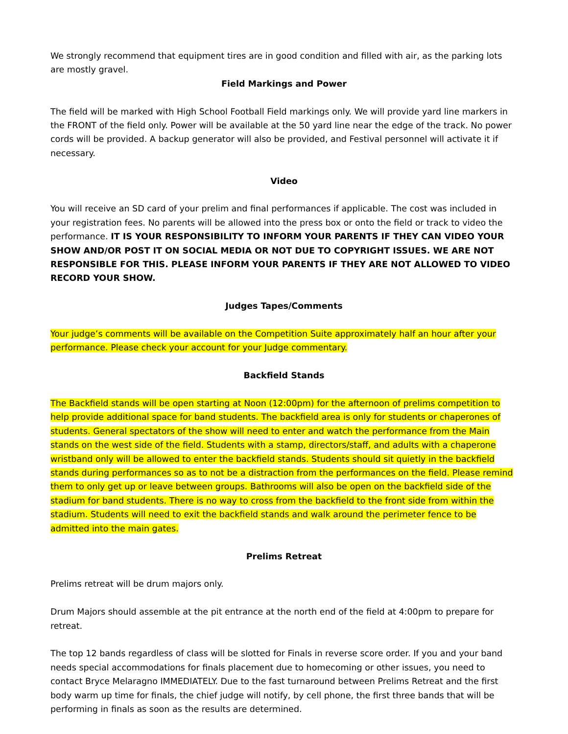We strongly recommend that equipment tires are in good condition and filled with air, as the parking lots are mostly gravel.
Field Markings and Power
The field will be marked with High School Football Field markings only. We will provide yard line markers in the FRONT of the field only. Power will be available at the 50 yard line near the edge of the track. No power cords will be provided. A backup generator will also be provided, and Festival personnel will activate it if necessary.
Video
You will receive an SD card of your prelim and final performances if applicable. The cost was included in your registration fees. No parents will be allowed into the press box or onto the field or track to video the performance. IT IS YOUR RESPONSIBILITY TO INFORM YOUR PARENTS IF THEY CAN VIDEO YOUR SHOW AND/OR POST IT ON SOCIAL MEDIA OR NOT DUE TO COPYRIGHT ISSUES. WE ARE NOT RESPONSIBLE FOR THIS. PLEASE INFORM YOUR PARENTS IF THEY ARE NOT ALLOWED TO VIDEO RECORD YOUR SHOW.
Judges Tapes/Comments
Your judge’s comments will be available on the Competition Suite approximately half an hour after your performance. Please check your account for your Judge commentary.
Backfield Stands
The Backfield stands will be open starting at Noon (12:00pm) for the afternoon of prelims competition to help provide additional space for band students. The backfield area is only for students or chaperones of students. General spectators of the show will need to enter and watch the performance from the Main stands on the west side of the field. Students with a stamp, directors/staff, and adults with a chaperone wristband only will be allowed to enter the backfield stands. Students should sit quietly in the backfield stands during performances so as to not be a distraction from the performances on the field. Please remind them to only get up or leave between groups. Bathrooms will also be open on the backfield side of the stadium for band students. There is no way to cross from the backfield to the front side from within the stadium. Students will need to exit the backfield stands and walk around the perimeter fence to be admitted into the main gates.
Prelims Retreat
Prelims retreat will be drum majors only.
Drum Majors should assemble at the pit entrance at the north end of the field at 4:00pm to prepare for retreat.
The top 12 bands regardless of class will be slotted for Finals in reverse score order. If you and your band needs special accommodations for finals placement due to homecoming or other issues, you need to contact Bryce Melaragno IMMEDIATELY. Due to the fast turnaround between Prelims Retreat and the first body warm up time for finals, the chief judge will notify, by cell phone, the first three bands that will be performing in finals as soon as the results are determined.